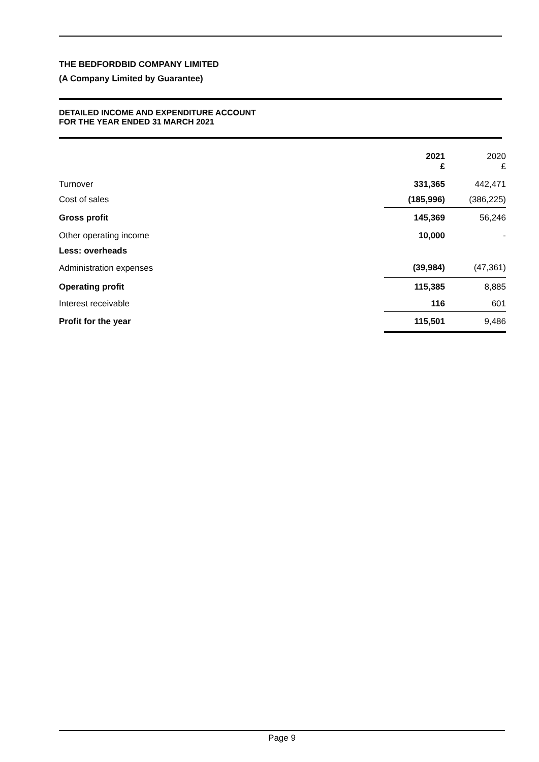THE BEDFORDBID COMPANY LIMITED
(A Company Limited by Guarantee)
DETAILED INCOME AND EXPENDITURE ACCOUNT
FOR THE YEAR ENDED 31 MARCH 2021
| | 2021 £ | 2020 £ |
| --- | --- | --- |
| Turnover | 331,365 | 442,471 |
| Cost of sales | (185,996) | (386,225) |
| Gross profit | 145,369 | 56,246 |
| Other operating income | 10,000 | - |
| Less: overheads | | |
| Administration expenses | (39,984) | (47,361) |
| Operating profit | 115,385 | 8,885 |
| Interest receivable | 116 | 601 |
| Profit for the year | 115,501 | 9,486 |
Page 9